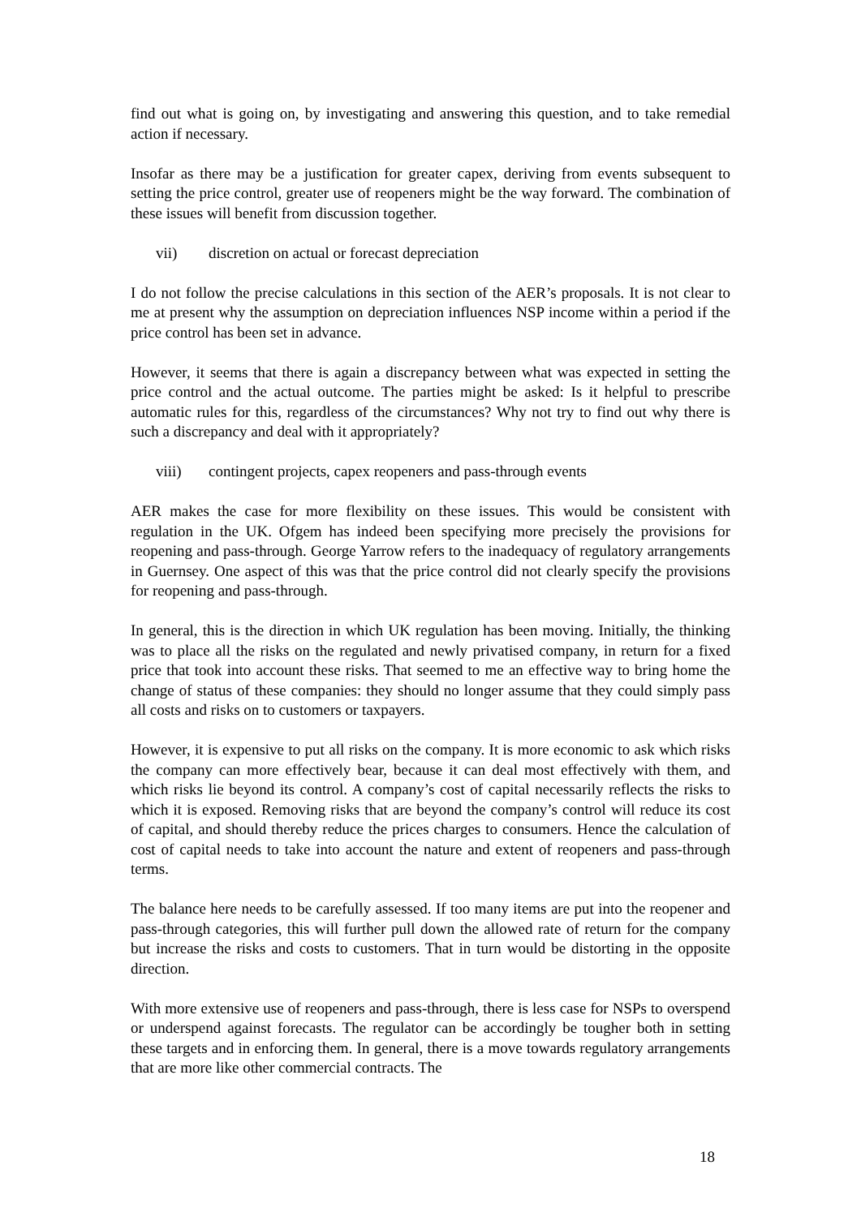find out what is going on, by investigating and answering this question, and to take remedial action if necessary.
Insofar as there may be a justification for greater capex, deriving from events subsequent to setting the price control, greater use of reopeners might be the way forward. The combination of these issues will benefit from discussion together.
vii) discretion on actual or forecast depreciation
I do not follow the precise calculations in this section of the AER’s proposals. It is not clear to me at present why the assumption on depreciation influences NSP income within a period if the price control has been set in advance.
However, it seems that there is again a discrepancy between what was expected in setting the price control and the actual outcome. The parties might be asked: Is it helpful to prescribe automatic rules for this, regardless of the circumstances? Why not try to find out why there is such a discrepancy and deal with it appropriately?
viii) contingent projects, capex reopeners and pass-through events
AER makes the case for more flexibility on these issues. This would be consistent with regulation in the UK. Ofgem has indeed been specifying more precisely the provisions for reopening and pass-through. George Yarrow refers to the inadequacy of regulatory arrangements in Guernsey. One aspect of this was that the price control did not clearly specify the provisions for reopening and pass-through.
In general, this is the direction in which UK regulation has been moving. Initially, the thinking was to place all the risks on the regulated and newly privatised company, in return for a fixed price that took into account these risks. That seemed to me an effective way to bring home the change of status of these companies: they should no longer assume that they could simply pass all costs and risks on to customers or taxpayers.
However, it is expensive to put all risks on the company. It is more economic to ask which risks the company can more effectively bear, because it can deal most effectively with them, and which risks lie beyond its control. A company’s cost of capital necessarily reflects the risks to which it is exposed. Removing risks that are beyond the company’s control will reduce its cost of capital, and should thereby reduce the prices charges to consumers. Hence the calculation of cost of capital needs to take into account the nature and extent of reopeners and pass-through terms.
The balance here needs to be carefully assessed. If too many items are put into the reopener and pass-through categories, this will further pull down the allowed rate of return for the company but increase the risks and costs to customers. That in turn would be distorting in the opposite direction.
With more extensive use of reopeners and pass-through, there is less case for NSPs to overspend or underspend against forecasts. The regulator can be accordingly be tougher both in setting these targets and in enforcing them. In general, there is a move towards regulatory arrangements that are more like other commercial contracts. The
18